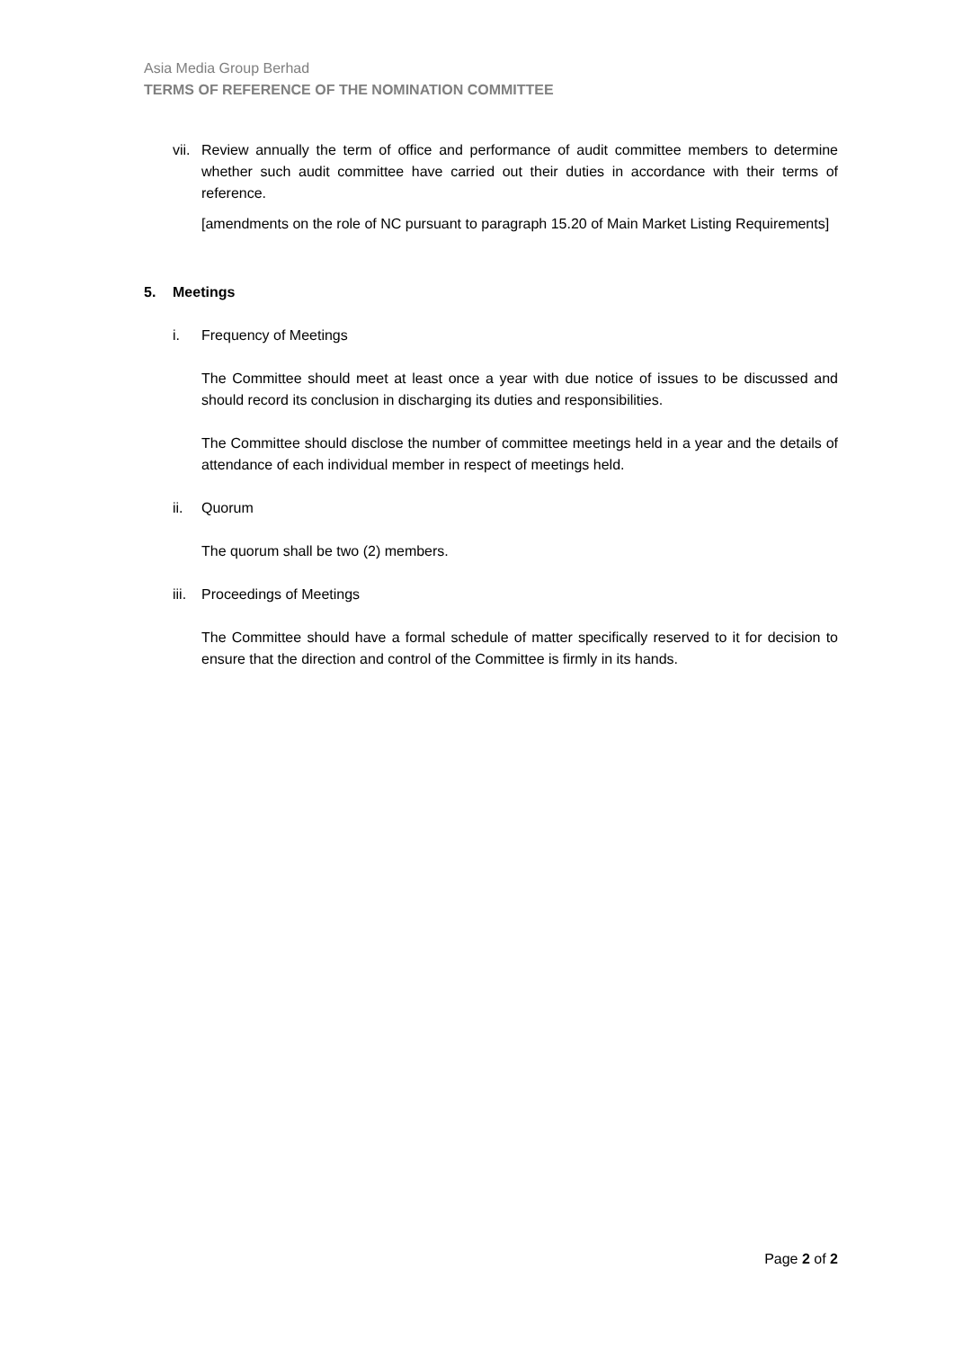Asia Media Group Berhad
TERMS OF REFERENCE OF THE NOMINATION COMMITTEE
vii.
Review annually the term of office and performance of audit committee members to determine whether such audit committee have carried out their duties in accordance with their terms of reference.
[amendments on the role of NC pursuant to paragraph 15.20 of Main Market Listing Requirements]
5. Meetings
i. Frequency of Meetings
The Committee should meet at least once a year with due notice of issues to be discussed and should record its conclusion in discharging its duties and responsibilities.
The Committee should disclose the number of committee meetings held in a year and the details of attendance of each individual member in respect of meetings held.
ii. Quorum
The quorum shall be two (2) members.
iii. Proceedings of Meetings
The Committee should have a formal schedule of matter specifically reserved to it for decision to ensure that the direction and control of the Committee is firmly in its hands.
Page 2 of 2